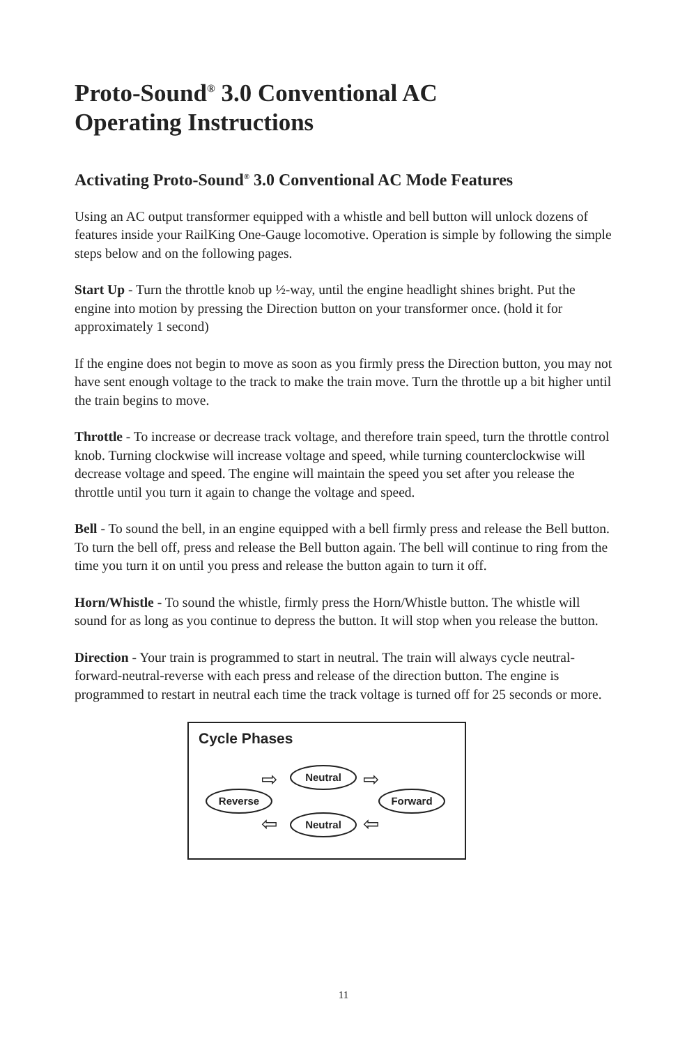Proto-Sound<sup>®</sup> 3.0 Conventional AC
Operating Instructions
Activating Proto-Sound<sup>®</sup> 3.0 Conventional AC Mode Features
Using an AC output transformer equipped with a whistle and bell button will unlock dozens of features inside your RailKing One-Gauge locomotive. Operation is simple by following the simple steps below and on the following pages.
Start Up - Turn the throttle knob up ½-way, until the engine headlight shines bright. Put the engine into motion by pressing the Direction button on your transformer once. (hold it for approximately 1 second)
If the engine does not begin to move as soon as you firmly press the Direction button, you may not have sent enough voltage to the track to make the train move. Turn the throttle up a bit higher until the train begins to move.
Throttle - To increase or decrease track voltage, and therefore train speed, turn the throttle control knob. Turning clockwise will increase voltage and speed, while turning counterclockwise will decrease voltage and speed. The engine will maintain the speed you set after you release the throttle until you turn it again to change the voltage and speed.
Bell - To sound the bell, in an engine equipped with a bell firmly press and release the Bell button. To turn the bell off, press and release the Bell button again. The bell will continue to ring from the time you turn it on until you press and release the button again to turn it off.
Horn/Whistle - To sound the whistle, firmly press the Horn/Whistle button. The whistle will sound for as long as you continue to depress the button. It will stop when you release the button.
Direction - Your train is programmed to start in neutral. The train will always cycle neutral-forward-neutral-reverse with each press and release of the direction button. The engine is programmed to restart in neutral each time the track voltage is turned off for 25 seconds or more.
Cycle Phases
Neutral
Reverse Forward
Neutral
⇨ ⇨
⇦ ⇦
11